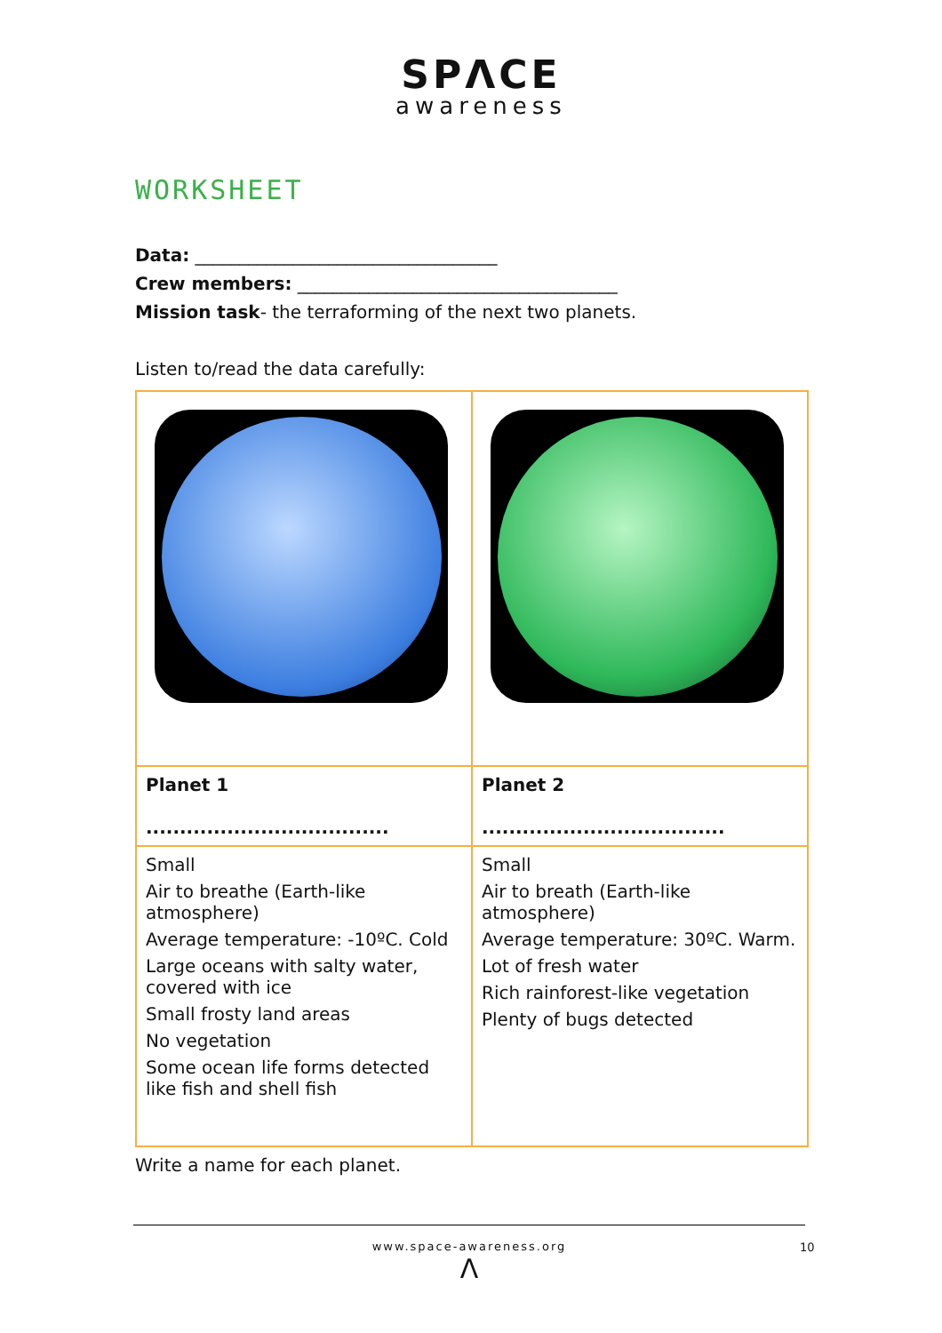SPΛCE
awareness
WORKSHEET
Data: __________________________________
Crew members: ____________________________________
Mission task- the terraforming of the next two planets.
Listen to/read the data carefully:
| Planet 1 .................................... | Planet 2 .................................... |
| Small Air to breathe (Earth-like atmosphere) Average temperature: -10ºC. Cold Large oceans with salty water, covered with ice Small frosty land areas No vegetation Some ocean life forms detected like fish and shell fish | Small Air to breath (Earth-like atmosphere) Average temperature: 30ºC. Warm. Lot of fresh water Rich rainforest-like vegetation Plenty of bugs detected |
Write a name for each planet.
www.space-awareness.org
Λ
10